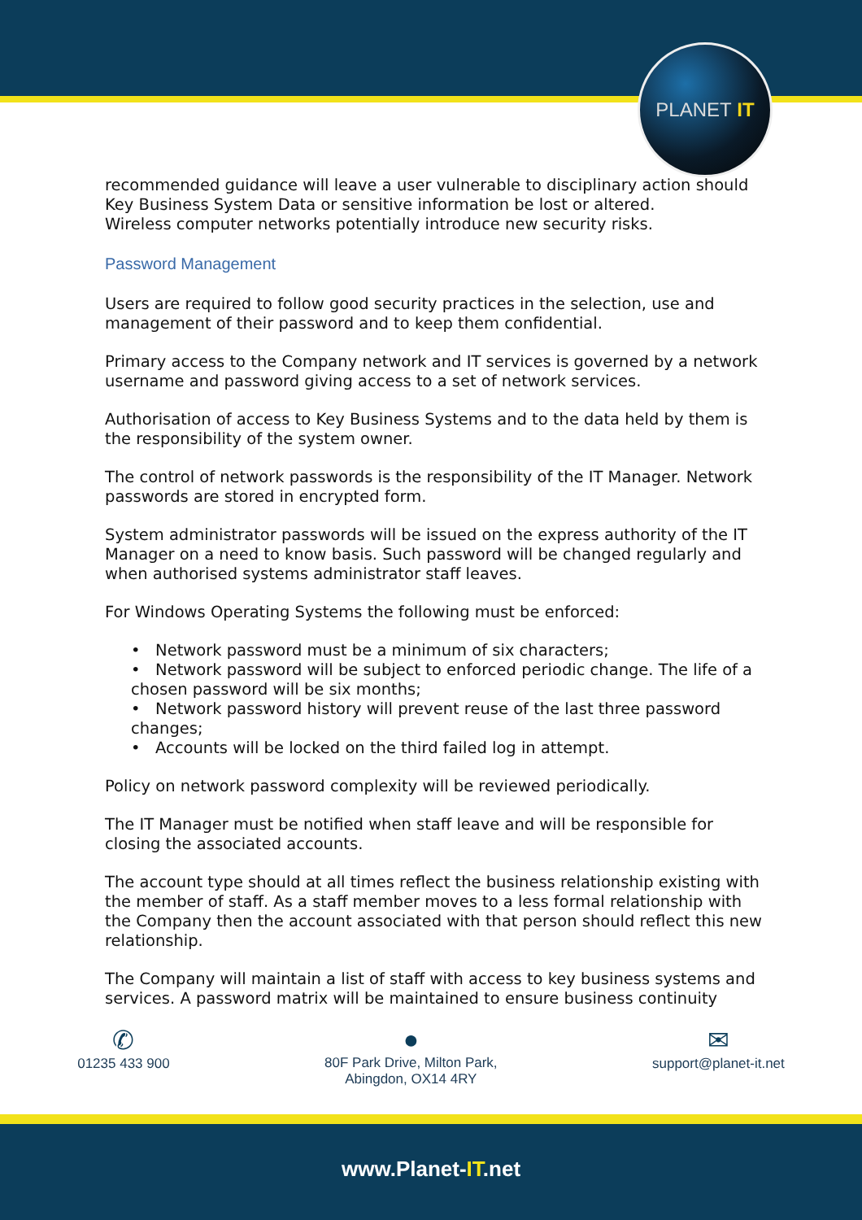PLANET IT
recommended guidance will leave a user vulnerable to disciplinary action should Key Business System Data or sensitive information be lost or altered.
Wireless computer networks potentially introduce new security risks.
Password Management
Users are required to follow good security practices in the selection, use and management of their password and to keep them confidential.
Primary access to the Company network and IT services is governed by a network username and password giving access to a set of network services.
Authorisation of access to Key Business Systems and to the data held by them is the responsibility of the system owner.
The control of network passwords is the responsibility of the IT Manager. Network passwords are stored in encrypted form.
System administrator passwords will be issued on the express authority of the IT Manager on a need to know basis. Such password will be changed regularly and when authorised systems administrator staff leaves.
For Windows Operating Systems the following must be enforced:
• Network password must be a minimum of six characters;
• Network password will be subject to enforced periodic change. The life of a chosen password will be six months;
• Network password history will prevent reuse of the last three password changes;
• Accounts will be locked on the third failed log in attempt.
Policy on network password complexity will be reviewed periodically.
The IT Manager must be notified when staff leave and will be responsible for closing the associated accounts.
The account type should at all times reflect the business relationship existing with the member of staff. As a staff member moves to a less formal relationship with the Company then the account associated with that person should reflect this new relationship.
The Company will maintain a list of staff with access to key business systems and services. A password matrix will be maintained to ensure business continuity
✆
01235 433 900
●
80F Park Drive, Milton Park,
Abingdon, OX14 4RY
✉
support@planet-it.net
www.Planet-IT.net